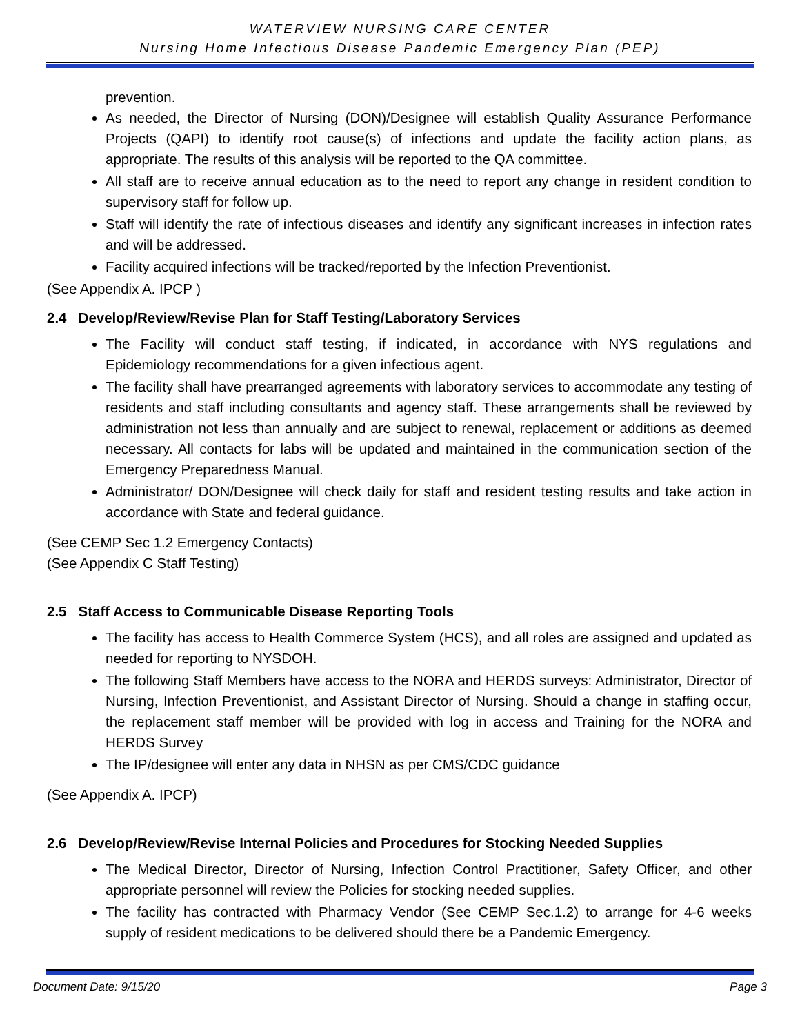WATERVIEW NURSING CARE CENTER
Nursing Home Infectious Disease Pandemic Emergency Plan (PEP)
prevention.
As needed, the Director of Nursing (DON)/Designee will establish Quality Assurance Performance Projects (QAPI) to identify root cause(s) of infections and update the facility action plans, as appropriate. The results of this analysis will be reported to the QA committee.
All staff are to receive annual education as to the need to report any change in resident condition to supervisory staff for follow up.
Staff will identify the rate of infectious diseases and identify any significant increases in infection rates and will be addressed.
Facility acquired infections will be tracked/reported by the Infection Preventionist.
(See Appendix A. IPCP )
2.4 Develop/Review/Revise Plan for Staff Testing/Laboratory Services
The Facility will conduct staff testing, if indicated, in accordance with NYS regulations and Epidemiology recommendations for a given infectious agent.
The facility shall have prearranged agreements with laboratory services to accommodate any testing of residents and staff including consultants and agency staff. These arrangements shall be reviewed by administration not less than annually and are subject to renewal, replacement or additions as deemed necessary. All contacts for labs will be updated and maintained in the communication section of the Emergency Preparedness Manual.
Administrator/ DON/Designee will check daily for staff and resident testing results and take action in accordance with State and federal guidance.
(See CEMP Sec 1.2 Emergency Contacts)
(See Appendix C Staff Testing)
2.5 Staff Access to Communicable Disease Reporting Tools
The facility has access to Health Commerce System (HCS), and all roles are assigned and updated as needed for reporting to NYSDOH.
The following Staff Members have access to the NORA and HERDS surveys: Administrator, Director of Nursing, Infection Preventionist, and Assistant Director of Nursing. Should a change in staffing occur, the replacement staff member will be provided with log in access and Training for the NORA and HERDS Survey
The IP/designee will enter any data in NHSN as per CMS/CDC guidance
(See Appendix A. IPCP)
2.6 Develop/Review/Revise Internal Policies and Procedures for Stocking Needed Supplies
The Medical Director, Director of Nursing, Infection Control Practitioner, Safety Officer, and other appropriate personnel will review the Policies for stocking needed supplies.
The facility has contracted with Pharmacy Vendor (See CEMP Sec.1.2) to arrange for 4-6 weeks supply of resident medications to be delivered should there be a Pandemic Emergency.
Document Date: 9/15/20 Page 3